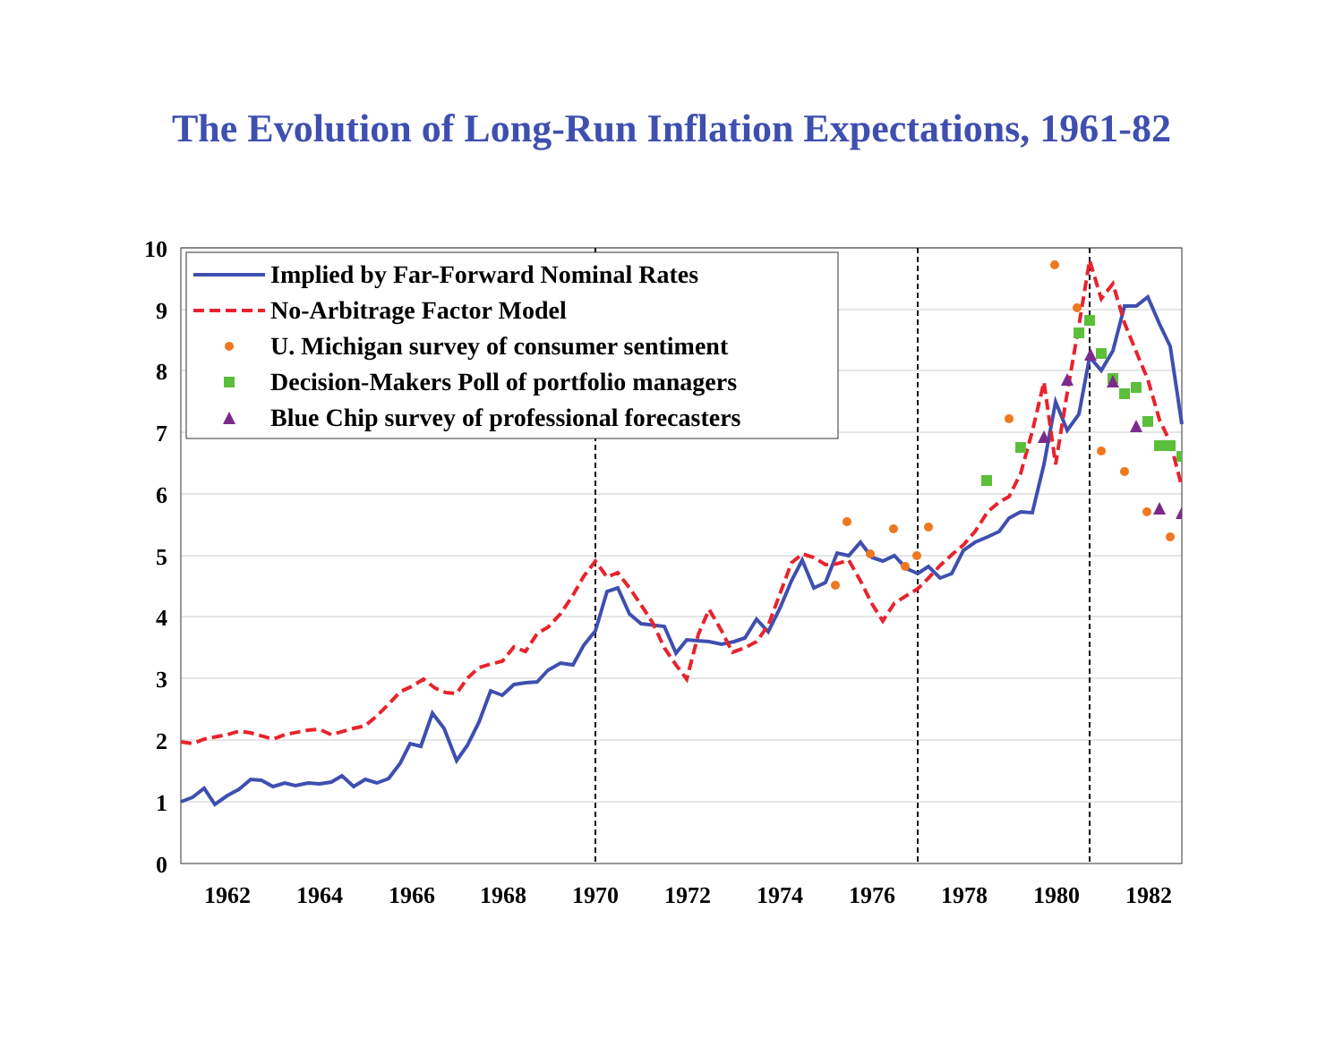The Evolution of Long-Run Inflation Expectations, 1961-82
10
9
8
7
6
5
4
3
2
1
0
1962
1964
1966
1968
1970
1972
1974
1976
1978
1980
1982
Implied by Far-Forward Nominal Rates
No-Arbitrage Factor Model
U. Michigan survey of consumer sentiment
Decision-Makers Poll of portfolio managers
Blue Chip survey of professional forecasters